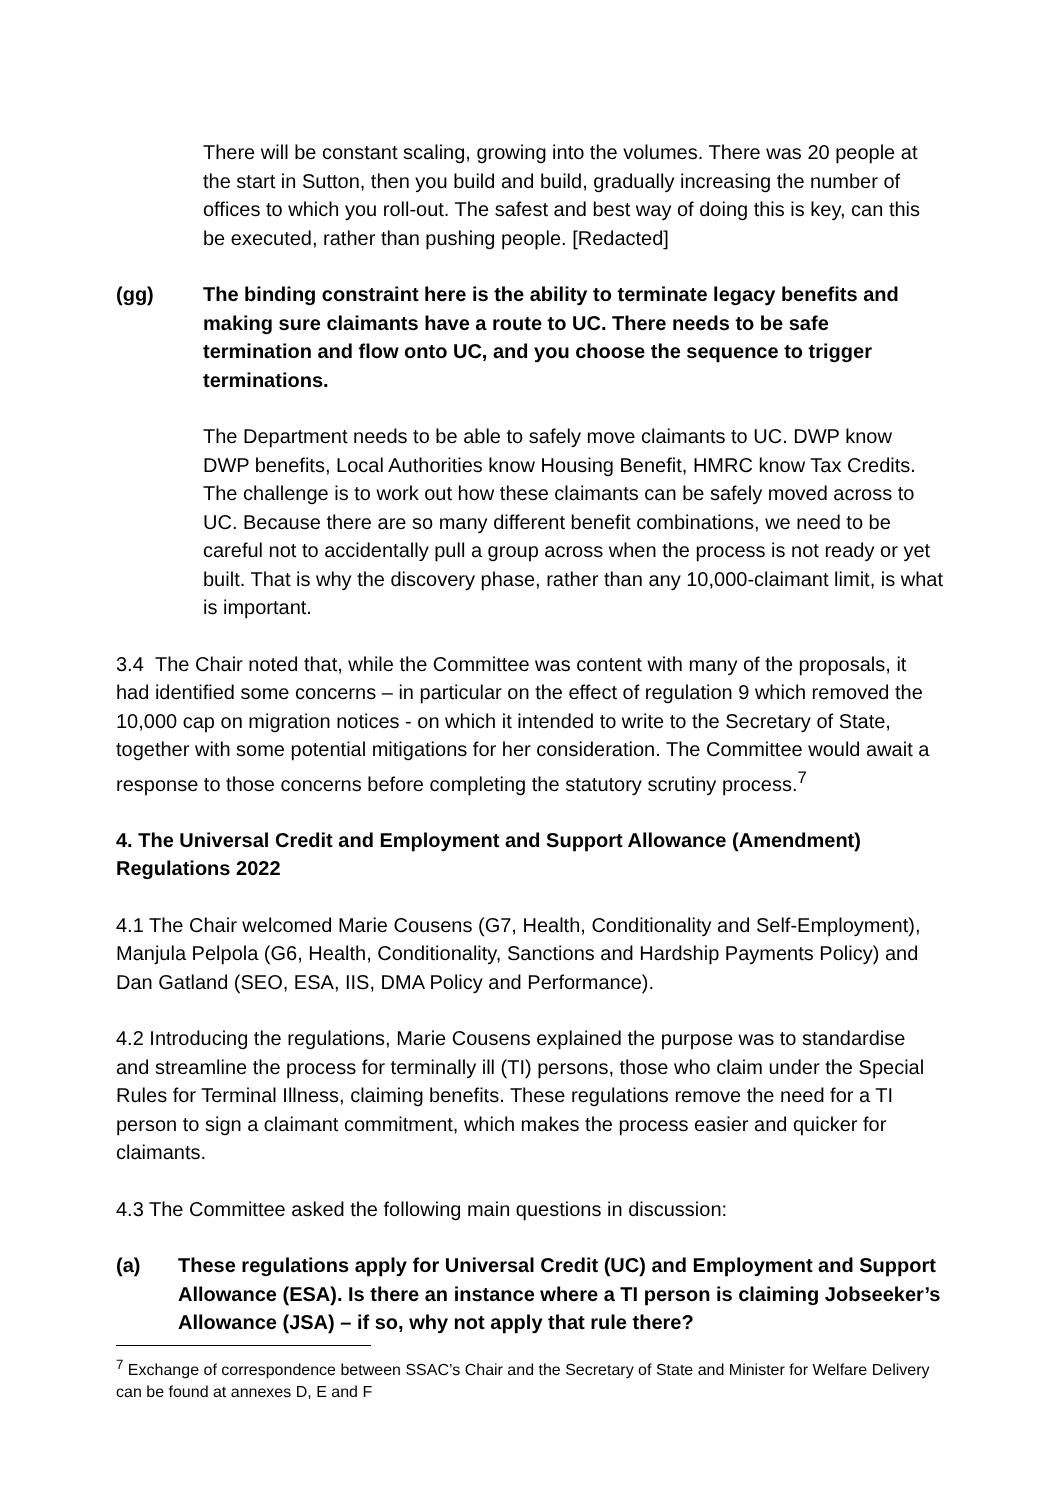There will be constant scaling, growing into the volumes. There was 20 people at the start in Sutton, then you build and build, gradually increasing the number of offices to which you roll-out. The safest and best way of doing this is key, can this be executed, rather than pushing people. [Redacted]
(gg) The binding constraint here is the ability to terminate legacy benefits and making sure claimants have a route to UC. There needs to be safe termination and flow onto UC, and you choose the sequence to trigger terminations.
The Department needs to be able to safely move claimants to UC. DWP know DWP benefits, Local Authorities know Housing Benefit, HMRC know Tax Credits. The challenge is to work out how these claimants can be safely moved across to UC. Because there are so many different benefit combinations, we need to be careful not to accidentally pull a group across when the process is not ready or yet built. That is why the discovery phase, rather than any 10,000-claimant limit, is what is important.
3.4 The Chair noted that, while the Committee was content with many of the proposals, it had identified some concerns – in particular on the effect of regulation 9 which removed the 10,000 cap on migration notices - on which it intended to write to the Secretary of State, together with some potential mitigations for her consideration. The Committee would await a response to those concerns before completing the statutory scrutiny process.<sup>7</sup>
4. The Universal Credit and Employment and Support Allowance (Amendment) Regulations 2022
4.1 The Chair welcomed Marie Cousens (G7, Health, Conditionality and Self-Employment), Manjula Pelpola (G6, Health, Conditionality, Sanctions and Hardship Payments Policy) and Dan Gatland (SEO, ESA, IIS, DMA Policy and Performance).
4.2 Introducing the regulations, Marie Cousens explained the purpose was to standardise and streamline the process for terminally ill (TI) persons, those who claim under the Special Rules for Terminal Illness, claiming benefits. These regulations remove the need for a TI person to sign a claimant commitment, which makes the process easier and quicker for claimants.
4.3 The Committee asked the following main questions in discussion:
(a) These regulations apply for Universal Credit (UC) and Employment and Support Allowance (ESA). Is there an instance where a TI person is claiming Jobseeker’s Allowance (JSA) – if so, why not apply that rule there?
<sup>7</sup> Exchange of correspondence between SSAC’s Chair and the Secretary of State and Minister for Welfare Delivery can be found at annexes D, E and F